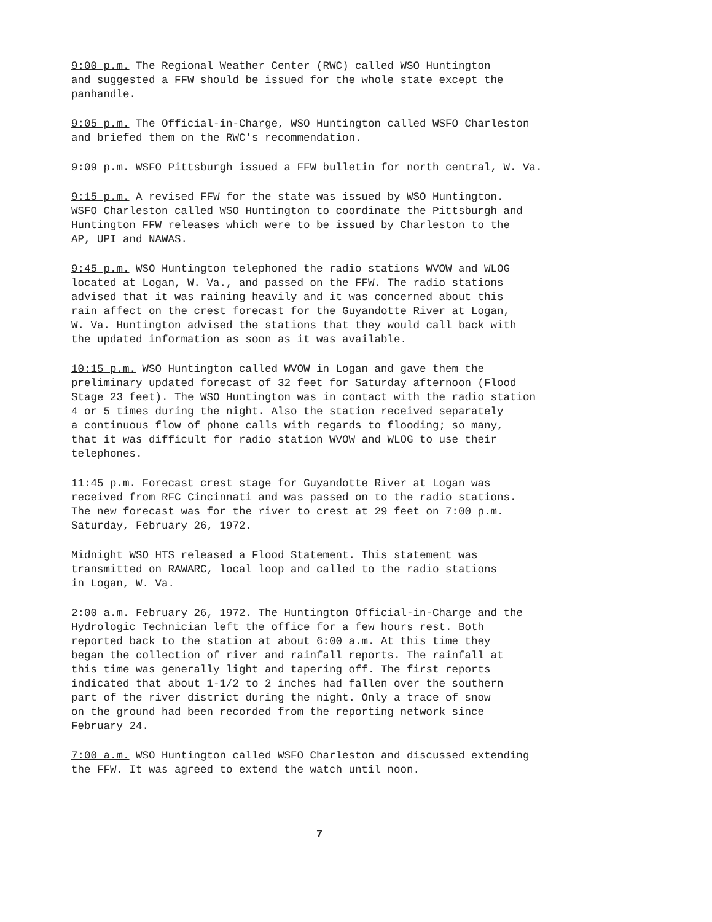9:00 p.m. The Regional Weather Center (RWC) called WSO Huntington and suggested a FFW should be issued for the whole state except the panhandle.
9:05 p.m. The Official-in-Charge, WSO Huntington called WSFO Charleston and briefed them on the RWC's recommendation.
9:09 p.m. WSFO Pittsburgh issued a FFW bulletin for north central, W. Va.
9:15 p.m. A revised FFW for the state was issued by WSO Huntington. WSFO Charleston called WSO Huntington to coordinate the Pittsburgh and Huntington FFW releases which were to be issued by Charleston to the AP, UPI and NAWAS.
9:45 p.m. WSO Huntington telephoned the radio stations WVOW and WLOG located at Logan, W. Va., and passed on the FFW. The radio stations advised that it was raining heavily and it was concerned about this rain affect on the crest forecast for the Guyandotte River at Logan, W. Va. Huntington advised the stations that they would call back with the updated information as soon as it was available.
10:15 p.m. WSO Huntington called WVOW in Logan and gave them the preliminary updated forecast of 32 feet for Saturday afternoon (Flood Stage 23 feet). The WSO Huntington was in contact with the radio station 4 or 5 times during the night. Also the station received separately a continuous flow of phone calls with regards to flooding; so many, that it was difficult for radio station WVOW and WLOG to use their telephones.
11:45 p.m. Forecast crest stage for Guyandotte River at Logan was received from RFC Cincinnati and was passed on to the radio stations. The new forecast was for the river to crest at 29 feet on 7:00 p.m. Saturday, February 26, 1972.
Midnight WSO HTS released a Flood Statement. This statement was transmitted on RAWARC, local loop and called to the radio stations in Logan, W. Va.
2:00 a.m. February 26, 1972. The Huntington Official-in-Charge and the Hydrologic Technician left the office for a few hours rest. Both reported back to the station at about 6:00 a.m. At this time they began the collection of river and rainfall reports. The rainfall at this time was generally light and tapering off. The first reports indicated that about 1-1/2 to 2 inches had fallen over the southern part of the river district during the night. Only a trace of snow on the ground had been recorded from the reporting network since February 24.
7:00 a.m. WSO Huntington called WSFO Charleston and discussed extending the FFW. It was agreed to extend the watch until noon.
7